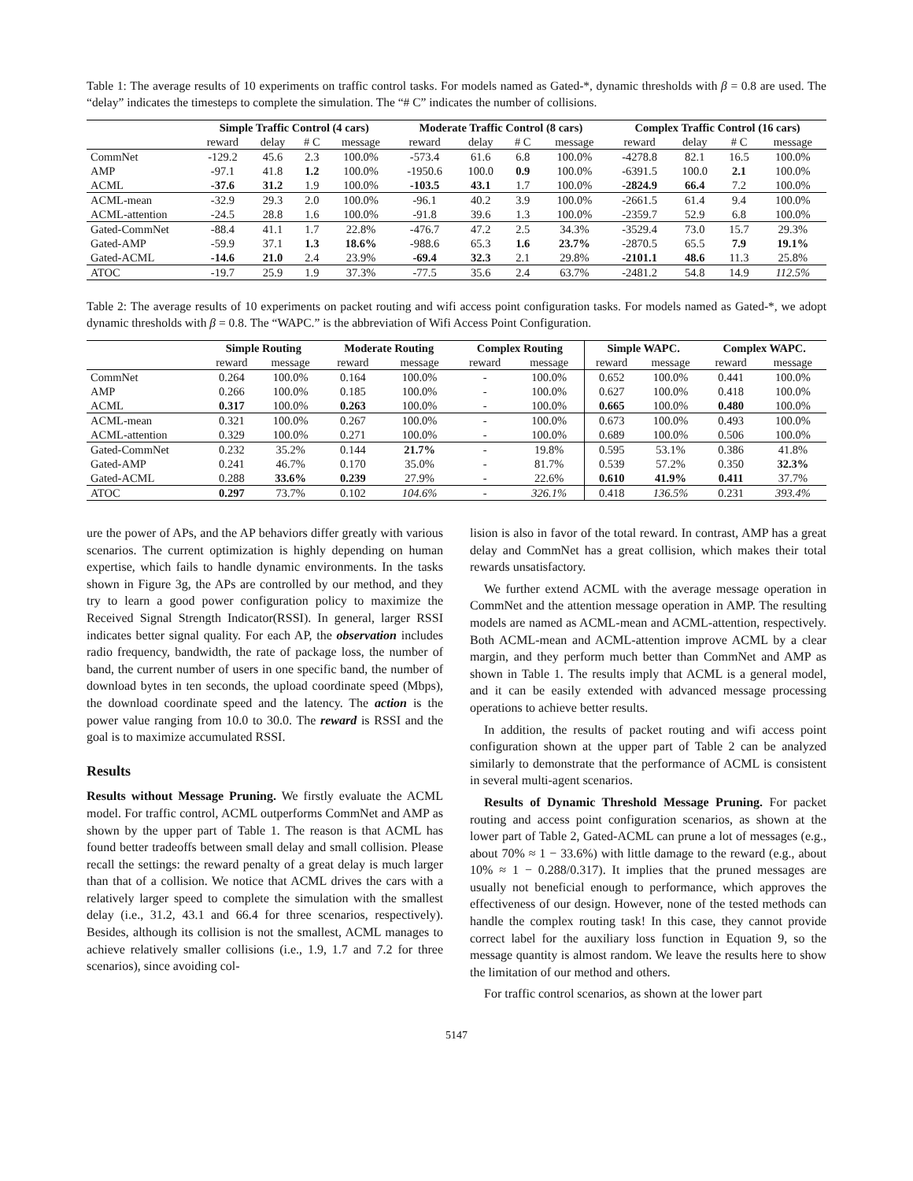Table 1: The average results of 10 experiments on traffic control tasks. For models named as Gated-*, dynamic thresholds with β = 0.8 are used. The “delay” indicates the timesteps to complete the simulation. The “# C” indicates the number of collisions.
| | Simple Traffic Control (4 cars) | | | | Moderate Traffic Control (8 cars) | | | | Complex Traffic Control (16 cars) | | | |
| --- | --- | --- | --- | --- | --- | --- | --- | --- | --- | --- | --- | --- |
| | reward | delay | # C | message | reward | delay | # C | message | reward | delay | # C | message |
| CommNet | -129.2 | 45.6 | 2.3 | 100.0% | -573.4 | 61.6 | 6.8 | 100.0% | -4278.8 | 82.1 | 16.5 | 100.0% |
| AMP | -97.1 | 41.8 | 1.2 | 100.0% | -1950.6 | 100.0 | 0.9 | 100.0% | -6391.5 | 100.0 | 2.1 | 100.0% |
| ACML | -37.6 | 31.2 | 1.9 | 100.0% | -103.5 | 43.1 | 1.7 | 100.0% | -2824.9 | 66.4 | 7.2 | 100.0% |
| ACML-mean | -32.9 | 29.3 | 2.0 | 100.0% | -96.1 | 40.2 | 3.9 | 100.0% | -2661.5 | 61.4 | 9.4 | 100.0% |
| ACML-attention | -24.5 | 28.8 | 1.6 | 100.0% | -91.8 | 39.6 | 1.3 | 100.0% | -2359.7 | 52.9 | 6.8 | 100.0% |
| Gated-CommNet | -88.4 | 41.1 | 1.7 | 22.8% | -476.7 | 47.2 | 2.5 | 34.3% | -3529.4 | 73.0 | 15.7 | 29.3% |
| Gated-AMP | -59.9 | 37.1 | 1.3 | 18.6% | -988.6 | 65.3 | 1.6 | 23.7% | -2870.5 | 65.5 | 7.9 | 19.1% |
| Gated-ACML | -14.6 | 21.0 | 2.4 | 23.9% | -69.4 | 32.3 | 2.1 | 29.8% | -2101.1 | 48.6 | 11.3 | 25.8% |
| ATOC | -19.7 | 25.9 | 1.9 | 37.3% | -77.5 | 35.6 | 2.4 | 63.7% | -2481.2 | 54.8 | 14.9 | 112.5% |
Table 2: The average results of 10 experiments on packet routing and wifi access point configuration tasks. For models named as Gated-*, we adopt dynamic thresholds with β = 0.8. The “WAPC.” is the abbreviation of Wifi Access Point Configuration.
| | Simple Routing | | Moderate Routing | | Complex Routing | | Simple WAPC. | | Complex WAPC. | |
| --- | --- | --- | --- | --- | --- | --- | --- | --- | --- | --- |
| | reward | message | reward | message | reward | message | reward | message | reward | message |
| CommNet | 0.264 | 100.0% | 0.164 | 100.0% | - | 100.0% | 0.652 | 100.0% | 0.441 | 100.0% |
| AMP | 0.266 | 100.0% | 0.185 | 100.0% | - | 100.0% | 0.627 | 100.0% | 0.418 | 100.0% |
| ACML | 0.317 | 100.0% | 0.263 | 100.0% | - | 100.0% | 0.665 | 100.0% | 0.480 | 100.0% |
| ACML-mean | 0.321 | 100.0% | 0.267 | 100.0% | - | 100.0% | 0.673 | 100.0% | 0.493 | 100.0% |
| ACML-attention | 0.329 | 100.0% | 0.271 | 100.0% | - | 100.0% | 0.689 | 100.0% | 0.506 | 100.0% |
| Gated-CommNet | 0.232 | 35.2% | 0.144 | 21.7% | - | 19.8% | 0.595 | 53.1% | 0.386 | 41.8% |
| Gated-AMP | 0.241 | 46.7% | 0.170 | 35.0% | - | 81.7% | 0.539 | 57.2% | 0.350 | 32.3% |
| Gated-ACML | 0.288 | 33.6% | 0.239 | 27.9% | - | 22.6% | 0.610 | 41.9% | 0.411 | 37.7% |
| ATOC | 0.297 | 73.7% | 0.102 | 104.6% | - | 326.1% | 0.418 | 136.5% | 0.231 | 393.4% |
ure the power of APs, and the AP behaviors differ greatly with various scenarios. The current optimization is highly depending on human expertise, which fails to handle dynamic environments. In the tasks shown in Figure 3g, the APs are controlled by our method, and they try to learn a good power configuration policy to maximize the Received Signal Strength Indicator(RSSI). In general, larger RSSI indicates better signal quality. For each AP, the observation includes radio frequency, bandwidth, the rate of package loss, the number of band, the current number of users in one specific band, the number of download bytes in ten seconds, the upload coordinate speed (Mbps), the download coordinate speed and the latency. The action is the power value ranging from 10.0 to 30.0. The reward is RSSI and the goal is to maximize accumulated RSSI.
Results
Results without Message Pruning. We firstly evaluate the ACML model. For traffic control, ACML outperforms CommNet and AMP as shown by the upper part of Table 1. The reason is that ACML has found better tradeoffs between small delay and small collision. Please recall the settings: the reward penalty of a great delay is much larger than that of a collision. We notice that ACML drives the cars with a relatively larger speed to complete the simulation with the smallest delay (i.e., 31.2, 43.1 and 66.4 for three scenarios, respectively). Besides, although its collision is not the smallest, ACML manages to achieve relatively smaller collisions (i.e., 1.9, 1.7 and 7.2 for three scenarios), since avoiding col-
lision is also in favor of the total reward. In contrast, AMP has a great delay and CommNet has a great collision, which makes their total rewards unsatisfactory.
We further extend ACML with the average message operation in CommNet and the attention message operation in AMP. The resulting models are named as ACML-mean and ACML-attention, respectively. Both ACML-mean and ACML-attention improve ACML by a clear margin, and they perform much better than CommNet and AMP as shown in Table 1. The results imply that ACML is a general model, and it can be easily extended with advanced message processing operations to achieve better results.
In addition, the results of packet routing and wifi access point configuration shown at the upper part of Table 2 can be analyzed similarly to demonstrate that the performance of ACML is consistent in several multi-agent scenarios.
Results of Dynamic Threshold Message Pruning. For packet routing and access point configuration scenarios, as shown at the lower part of Table 2, Gated-ACML can prune a lot of messages (e.g., about 70% ≈ 1 − 33.6%) with little damage to the reward (e.g., about 10% ≈ 1 − 0.288/0.317). It implies that the pruned messages are usually not beneficial enough to performance, which approves the effectiveness of our design. However, none of the tested methods can handle the complex routing task! In this case, they cannot provide correct label for the auxiliary loss function in Equation 9, so the message quantity is almost random. We leave the results here to show the limitation of our method and others.
For traffic control scenarios, as shown at the lower part
5147